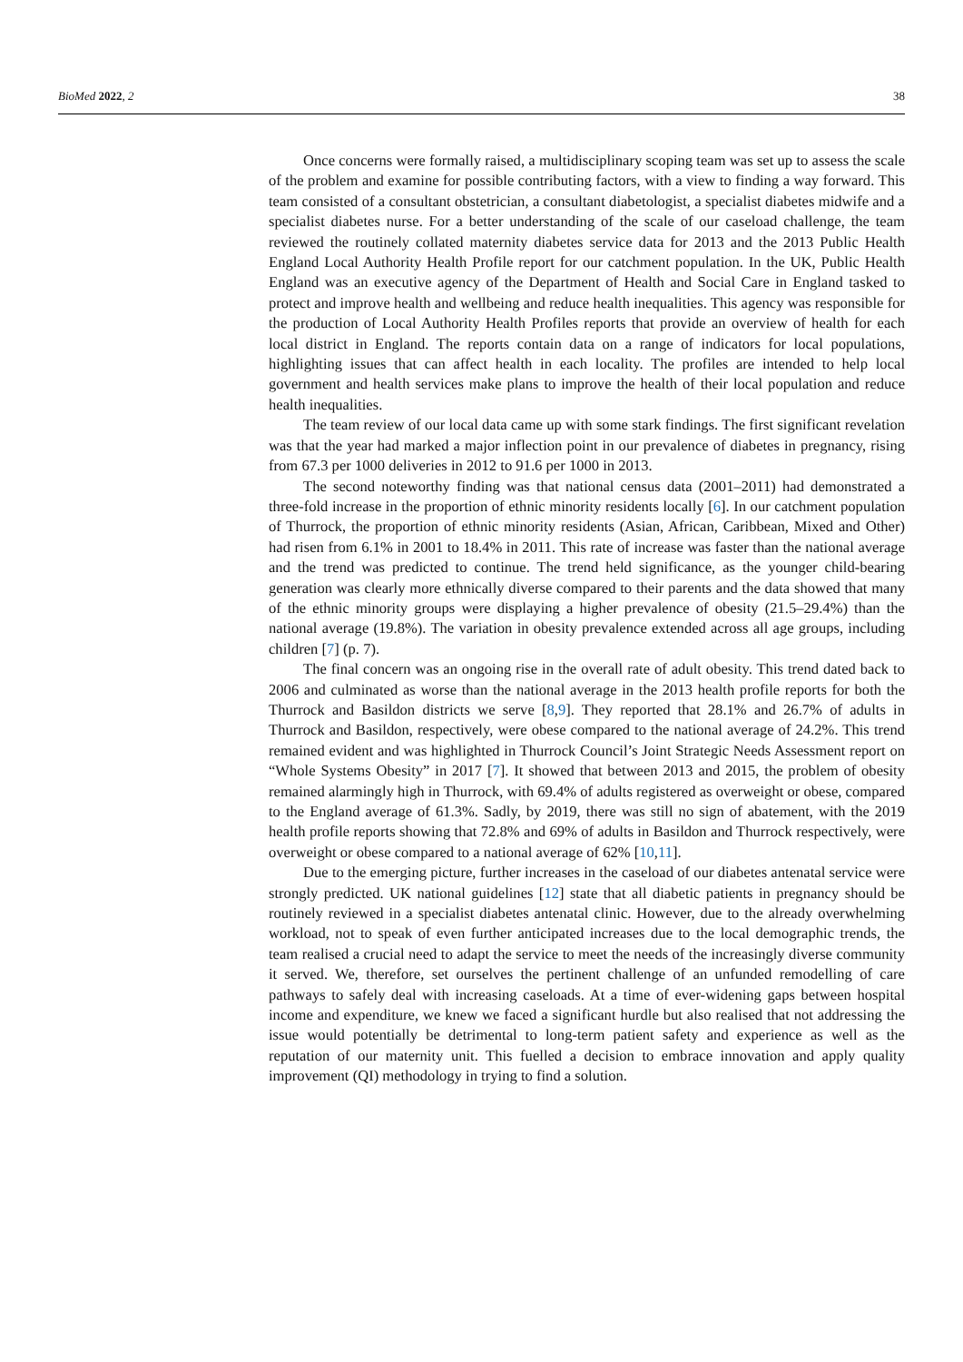BioMed 2022, 2 38
Once concerns were formally raised, a multidisciplinary scoping team was set up to assess the scale of the problem and examine for possible contributing factors, with a view to finding a way forward. This team consisted of a consultant obstetrician, a consultant diabetologist, a specialist diabetes midwife and a specialist diabetes nurse. For a better understanding of the scale of our caseload challenge, the team reviewed the routinely collated maternity diabetes service data for 2013 and the 2013 Public Health England Local Authority Health Profile report for our catchment population. In the UK, Public Health England was an executive agency of the Department of Health and Social Care in England tasked to protect and improve health and wellbeing and reduce health inequalities. This agency was responsible for the production of Local Authority Health Profiles reports that provide an overview of health for each local district in England. The reports contain data on a range of indicators for local populations, highlighting issues that can affect health in each locality. The profiles are intended to help local government and health services make plans to improve the health of their local population and reduce health inequalities.
The team review of our local data came up with some stark findings. The first significant revelation was that the year had marked a major inflection point in our prevalence of diabetes in pregnancy, rising from 67.3 per 1000 deliveries in 2012 to 91.6 per 1000 in 2013.
The second noteworthy finding was that national census data (2001–2011) had demonstrated a three-fold increase in the proportion of ethnic minority residents locally [6]. In our catchment population of Thurrock, the proportion of ethnic minority residents (Asian, African, Caribbean, Mixed and Other) had risen from 6.1% in 2001 to 18.4% in 2011. This rate of increase was faster than the national average and the trend was predicted to continue. The trend held significance, as the younger child-bearing generation was clearly more ethnically diverse compared to their parents and the data showed that many of the ethnic minority groups were displaying a higher prevalence of obesity (21.5–29.4%) than the national average (19.8%). The variation in obesity prevalence extended across all age groups, including children [7] (p. 7).
The final concern was an ongoing rise in the overall rate of adult obesity. This trend dated back to 2006 and culminated as worse than the national average in the 2013 health profile reports for both the Thurrock and Basildon districts we serve [8,9]. They reported that 28.1% and 26.7% of adults in Thurrock and Basildon, respectively, were obese compared to the national average of 24.2%. This trend remained evident and was highlighted in Thurrock Council’s Joint Strategic Needs Assessment report on “Whole Systems Obesity” in 2017 [7]. It showed that between 2013 and 2015, the problem of obesity remained alarmingly high in Thurrock, with 69.4% of adults registered as overweight or obese, compared to the England average of 61.3%. Sadly, by 2019, there was still no sign of abatement, with the 2019 health profile reports showing that 72.8% and 69% of adults in Basildon and Thurrock respectively, were overweight or obese compared to a national average of 62% [10,11].
Due to the emerging picture, further increases in the caseload of our diabetes antenatal service were strongly predicted. UK national guidelines [12] state that all diabetic patients in pregnancy should be routinely reviewed in a specialist diabetes antenatal clinic. However, due to the already overwhelming workload, not to speak of even further anticipated increases due to the local demographic trends, the team realised a crucial need to adapt the service to meet the needs of the increasingly diverse community it served. We, therefore, set ourselves the pertinent challenge of an unfunded remodelling of care pathways to safely deal with increasing caseloads. At a time of ever-widening gaps between hospital income and expenditure, we knew we faced a significant hurdle but also realised that not addressing the issue would potentially be detrimental to long-term patient safety and experience as well as the reputation of our maternity unit. This fuelled a decision to embrace innovation and apply quality improvement (QI) methodology in trying to find a solution.